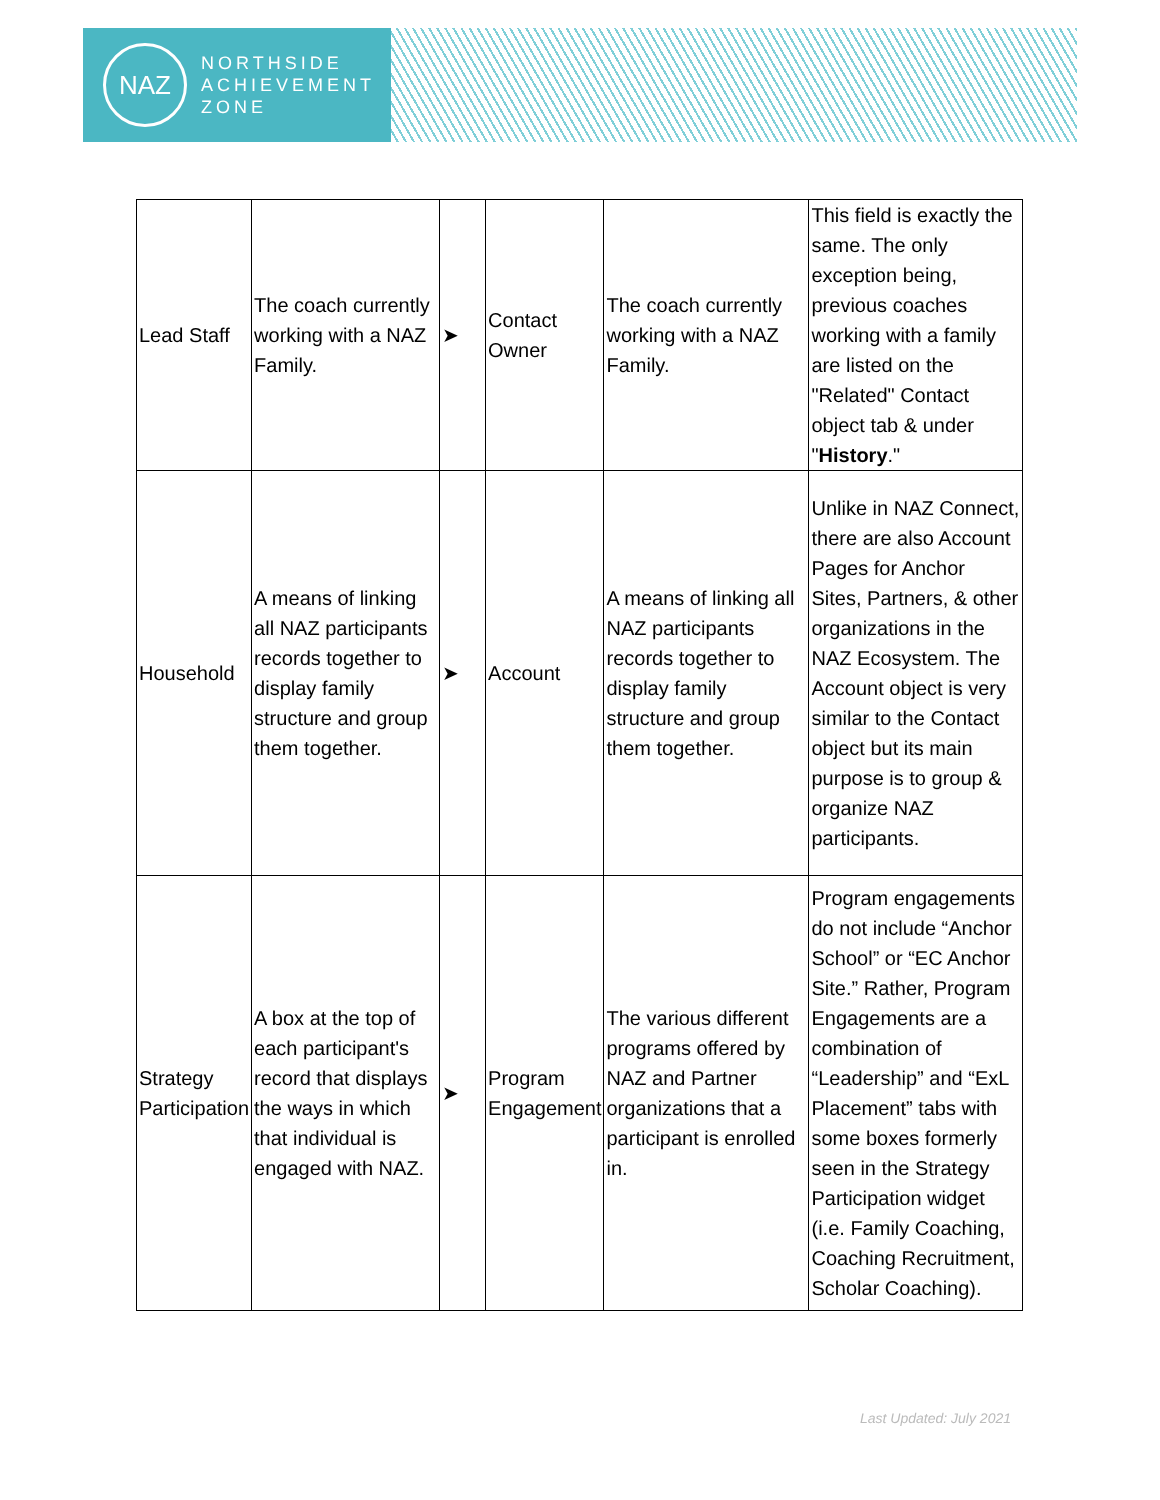NAZ
NORTHSIDE
ACHIEVEMENT
ZONE
| Lead Staff | The coach currently working with a NAZ Family. | ➤ | Contact Owner | The coach currently working with a NAZ Family. | This field is exactly the same. The only exception being, previous coaches working with a family are listed on the "Related" Contact object tab & under " History ." |
| Household | A means of linking all NAZ participants records together to display family structure and group them together. | ➤ | Account | A means of linking all NAZ participants records together to display family structure and group them together. | Unlike in NAZ Connect, there are also Account Pages for Anchor Sites, Partners, & other organizations in the NAZ Ecosystem. The Account object is very similar to the Contact object but its main purpose is to group & organize NAZ participants. |
| Strategy Participation | A box at the top of each participant's record that displays the ways in which that individual is engaged with NAZ. | ➤ | Program Engagement | The various different programs offered by NAZ and Partner organizations that a participant is enrolled in. | Program engagements do not include “Anchor School” or “EC Anchor Site.” Rather, Program Engagements are a combination of “Leadership” and “ExL Placement” tabs with some boxes formerly seen in the Strategy Participation widget (i.e. Family Coaching, Coaching Recruitment, Scholar Coaching). |
Last Updated: July 2021